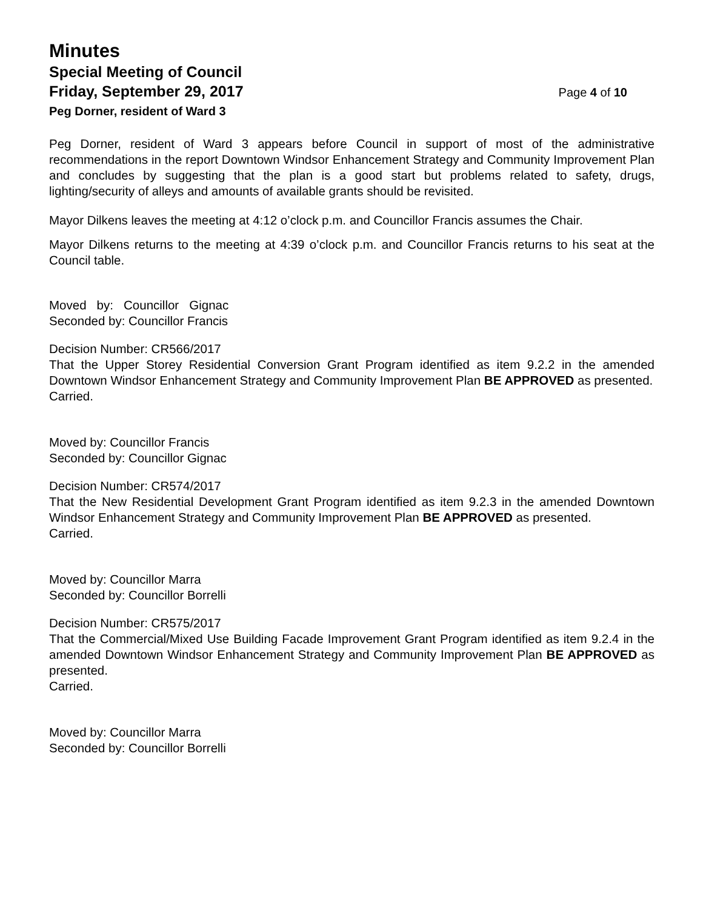Minutes
Special Meeting of Council
Friday, September 29, 2017 Page 4 of 10
Peg Dorner, resident of Ward 3
Peg Dorner, resident of Ward 3 appears before Council in support of most of the administrative recommendations in the report Downtown Windsor Enhancement Strategy and Community Improvement Plan and concludes by suggesting that the plan is a good start but problems related to safety, drugs, lighting/security of alleys and amounts of available grants should be revisited.
Mayor Dilkens leaves the meeting at 4:12 o’clock p.m. and Councillor Francis assumes the Chair.
Mayor Dilkens returns to the meeting at 4:39 o’clock p.m. and Councillor Francis returns to his seat at the Council table.
Moved by: Councillor Gignac
Seconded by: Councillor Francis
Decision Number: CR566/2017
That the Upper Storey Residential Conversion Grant Program identified as item 9.2.2 in the amended Downtown Windsor Enhancement Strategy and Community Improvement Plan BE APPROVED as presented.
Carried.
Moved by: Councillor Francis
Seconded by: Councillor Gignac
Decision Number: CR574/2017
That the New Residential Development Grant Program identified as item 9.2.3 in the amended Downtown Windsor Enhancement Strategy and Community Improvement Plan BE APPROVED as presented.
Carried.
Moved by: Councillor Marra
Seconded by: Councillor Borrelli
Decision Number: CR575/2017
That the Commercial/Mixed Use Building Facade Improvement Grant Program identified as item 9.2.4 in the amended Downtown Windsor Enhancement Strategy and Community Improvement Plan BE APPROVED as presented.
Carried.
Moved by: Councillor Marra
Seconded by: Councillor Borrelli